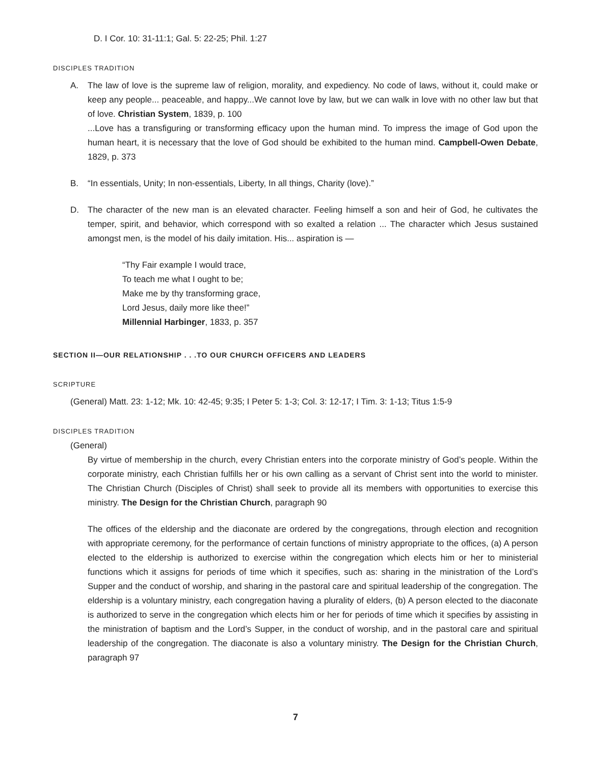D. I Cor. 10: 31-11:1; Gal. 5: 22-25; Phil. 1:27
DISCIPLES TRADITION
A. The law of love is the supreme law of religion, morality, and expediency. No code of laws, without it, could make or keep any people... peaceable, and happy...We cannot love by law, but we can walk in love with no other law but that of love. Christian System, 1839, p. 100
...Love has a transfiguring or transforming efficacy upon the human mind. To impress the image of God upon the human heart, it is necessary that the love of God should be exhibited to the human mind. Campbell-Owen Debate, 1829, p. 373
B. “In essentials, Unity; In non-essentials, Liberty, In all things, Charity (love).”
D. The character of the new man is an elevated character. Feeling himself a son and heir of God, he cultivates the temper, spirit, and behavior, which correspond with so exalted a relation ... The character which Jesus sustained amongst men, is the model of his daily imitation. His... aspiration is —
“Thy Fair example I would trace,
To teach me what I ought to be;
Make me by thy transforming grace,
Lord Jesus, daily more like thee!”
Millennial Harbinger, 1833, p. 357
SECTION II—OUR RELATIONSHIP . . .TO OUR CHURCH OFFICERS AND LEADERS
SCRIPTURE
(General) Matt. 23: 1-12; Mk. 10: 42-45; 9:35; I Peter 5: 1-3; Col. 3: 12-17; I Tim. 3: 1-13; Titus 1:5-9
DISCIPLES TRADITION
(General)
By virtue of membership in the church, every Christian enters into the corporate ministry of God’s people. Within the corporate ministry, each Christian fulfills her or his own calling as a servant of Christ sent into the world to minister. The Christian Church (Disciples of Christ) shall seek to provide all its members with opportunities to exercise this ministry. The Design for the Christian Church, paragraph 90
The offices of the eldership and the diaconate are ordered by the congregations, through election and recognition with appropriate ceremony, for the performance of certain functions of ministry appropriate to the offices, (a) A person elected to the eldership is authorized to exercise within the congregation which elects him or her to ministerial functions which it assigns for periods of time which it specifies, such as: sharing in the ministration of the Lord’s Supper and the conduct of worship, and sharing in the pastoral care and spiritual leadership of the congregation. The eldership is a voluntary ministry, each congregation having a plurality of elders, (b) A person elected to the diaconate is authorized to serve in the congregation which elects him or her for periods of time which it specifies by assisting in the ministration of baptism and the Lord’s Supper, in the conduct of worship, and in the pastoral care and spiritual leadership of the congregation. The diaconate is also a voluntary ministry. The Design for the Christian Church, paragraph 97
7